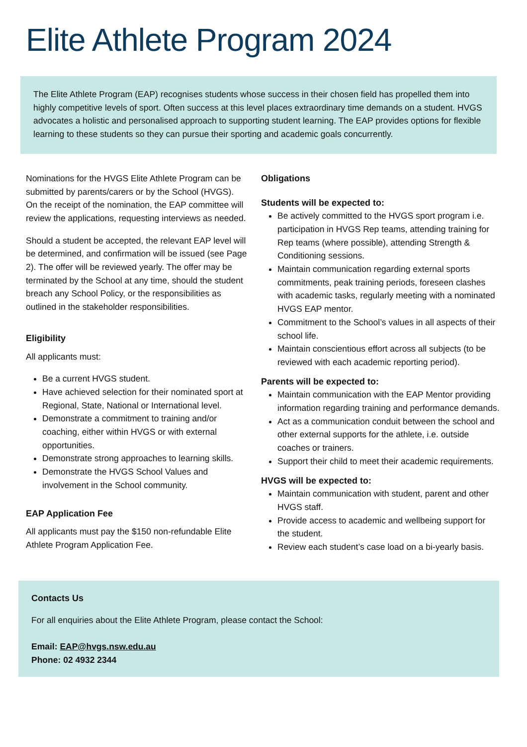Elite Athlete Program 2024
The Elite Athlete Program (EAP) recognises students whose success in their chosen field has propelled them into highly competitive levels of sport. Often success at this level places extraordinary time demands on a student. HVGS advocates a holistic and personalised approach to supporting student learning. The EAP provides options for flexible learning to these students so they can pursue their sporting and academic goals concurrently.
Nominations for the HVGS Elite Athlete Program can be submitted by parents/carers or by the School (HVGS). On the receipt of the nomination, the EAP committee will review the applications, requesting interviews as needed.
Should a student be accepted, the relevant EAP level will be determined, and confirmation will be issued (see Page 2). The offer will be reviewed yearly. The offer may be terminated by the School at any time, should the student breach any School Policy, or the responsibilities as outlined in the stakeholder responsibilities.
Eligibility
All applicants must:
Be a current HVGS student.
Have achieved selection for their nominated sport at Regional, State, National or International level.
Demonstrate a commitment to training and/or coaching, either within HVGS or with external opportunities.
Demonstrate strong approaches to learning skills.
Demonstrate the HVGS School Values and involvement in the School community.
EAP Application Fee
All applicants must pay the $150 non-refundable Elite Athlete Program Application Fee.
Obligations
Students will be expected to:
Be actively committed to the HVGS sport program i.e. participation in HVGS Rep teams, attending training for Rep teams (where possible), attending Strength & Conditioning sessions.
Maintain communication regarding external sports commitments, peak training periods, foreseen clashes with academic tasks, regularly meeting with a nominated HVGS EAP mentor.
Commitment to the School’s values in all aspects of their school life.
Maintain conscientious effort across all subjects (to be reviewed with each academic reporting period).
Parents will be expected to:
Maintain communication with the EAP Mentor providing information regarding training and performance demands.
Act as a communication conduit between the school and other external supports for the athlete, i.e. outside coaches or trainers.
Support their child to meet their academic requirements.
HVGS will be expected to:
Maintain communication with student, parent and other HVGS staff.
Provide access to academic and wellbeing support for the student.
Review each student’s case load on a bi-yearly basis.
Contacts Us
For all enquiries about the Elite Athlete Program, please contact the School:
Email: EAP@hvgs.nsw.edu.au
Phone: 02 4932 2344